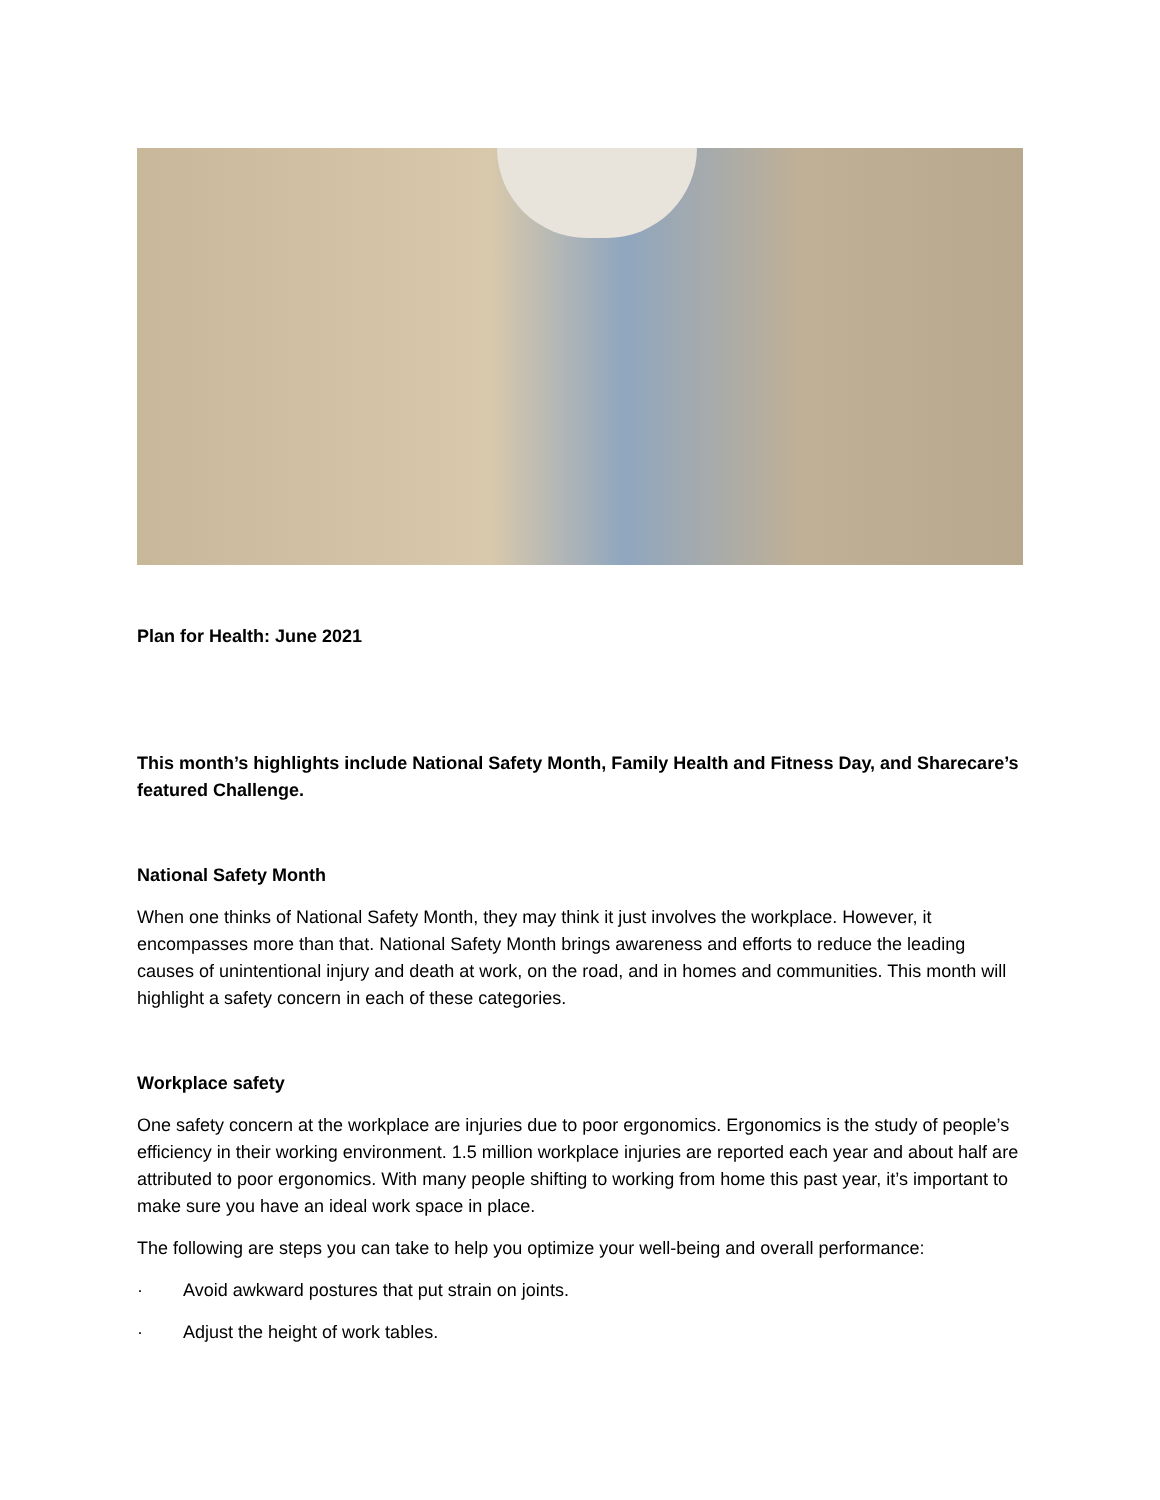Plan for Health: June 2021
This month’s highlights include National Safety Month, Family Health and Fitness Day, and Sharecare’s featured Challenge.
National Safety Month
When one thinks of National Safety Month, they may think it just involves the workplace. However, it encompasses more than that. National Safety Month brings awareness and efforts to reduce the leading causes of unintentional injury and death at work, on the road, and in homes and communities. This month will highlight a safety concern in each of these categories.
Workplace safety
One safety concern at the workplace are injuries due to poor ergonomics. Ergonomics is the study of people’s efficiency in their working environment. 1.5 million workplace injuries are reported each year and about half are attributed to poor ergonomics. With many people shifting to working from home this past year, it’s important to make sure you have an ideal work space in place.
The following are steps you can take to help you optimize your well-being and overall performance:
· Avoid awkward postures that put strain on joints.
· Adjust the height of work tables.